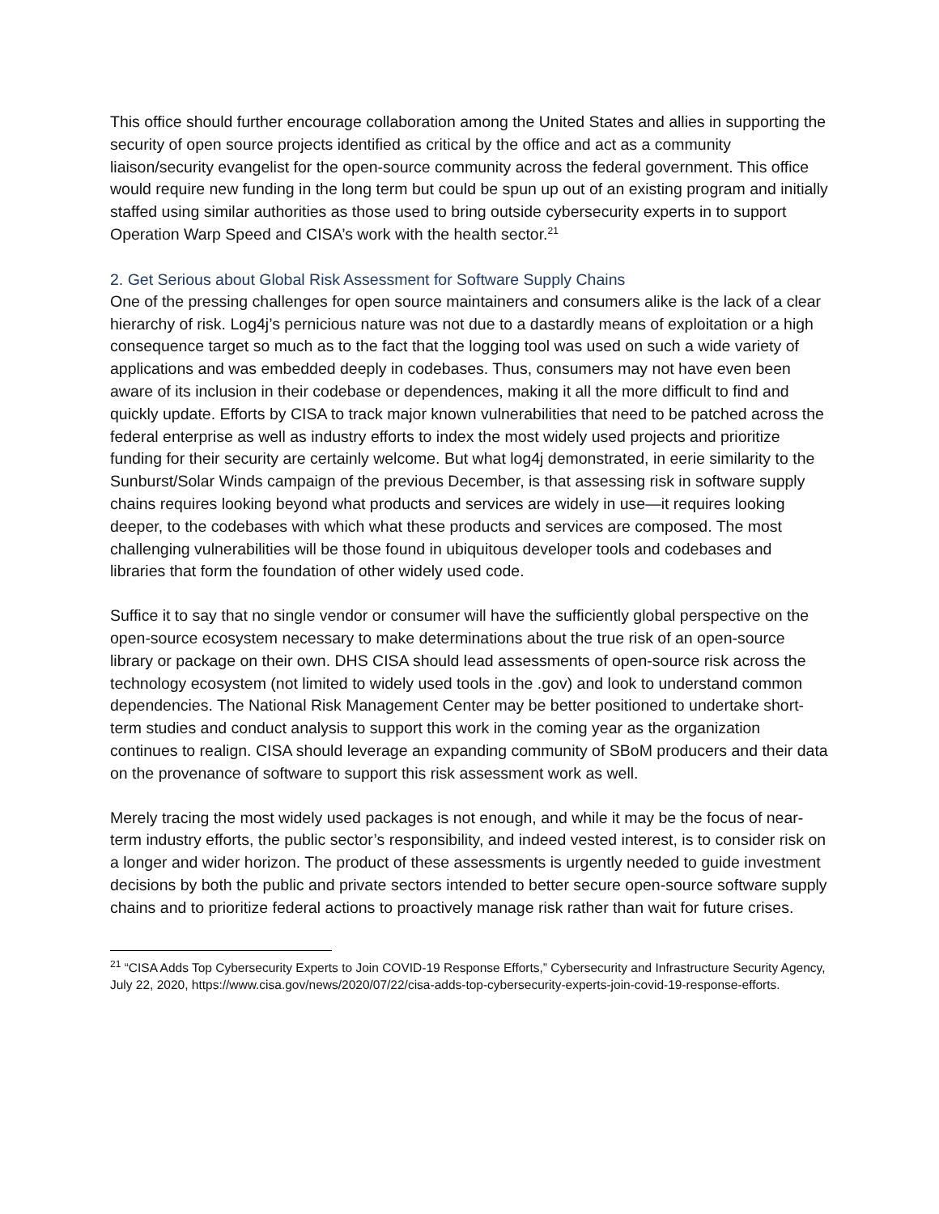This office should further encourage collaboration among the United States and allies in supporting the security of open source projects identified as critical by the office and act as a community liaison/security evangelist for the open-source community across the federal government. This office would require new funding in the long term but could be spun up out of an existing program and initially staffed using similar authorities as those used to bring outside cybersecurity experts in to support Operation Warp Speed and CISA’s work with the health sector.<sup>21</sup>
2. Get Serious about Global Risk Assessment for Software Supply Chains
One of the pressing challenges for open source maintainers and consumers alike is the lack of a clear hierarchy of risk. Log4j’s pernicious nature was not due to a dastardly means of exploitation or a high consequence target so much as to the fact that the logging tool was used on such a wide variety of applications and was embedded deeply in codebases. Thus, consumers may not have even been aware of its inclusion in their codebase or dependences, making it all the more difficult to find and quickly update. Efforts by CISA to track major known vulnerabilities that need to be patched across the federal enterprise as well as industry efforts to index the most widely used projects and prioritize funding for their security are certainly welcome. But what log4j demonstrated, in eerie similarity to the Sunburst/Solar Winds campaign of the previous December, is that assessing risk in software supply chains requires looking beyond what products and services are widely in use—it requires looking deeper, to the codebases with which what these products and services are composed. The most challenging vulnerabilities will be those found in ubiquitous developer tools and codebases and libraries that form the foundation of other widely used code.
Suffice it to say that no single vendor or consumer will have the sufficiently global perspective on the open-source ecosystem necessary to make determinations about the true risk of an open-source library or package on their own. DHS CISA should lead assessments of open-source risk across the technology ecosystem (not limited to widely used tools in the .gov) and look to understand common dependencies. The National Risk Management Center may be better positioned to undertake short-term studies and conduct analysis to support this work in the coming year as the organization continues to realign. CISA should leverage an expanding community of SBoM producers and their data on the provenance of software to support this risk assessment work as well.
Merely tracing the most widely used packages is not enough, and while it may be the focus of near-term industry efforts, the public sector’s responsibility, and indeed vested interest, is to consider risk on a longer and wider horizon. The product of these assessments is urgently needed to guide investment decisions by both the public and private sectors intended to better secure open-source software supply chains and to prioritize federal actions to proactively manage risk rather than wait for future crises.
<sup>21</sup> “CISA Adds Top Cybersecurity Experts to Join COVID-19 Response Efforts,” Cybersecurity and Infrastructure Security Agency, July 22, 2020, https://www.cisa.gov/news/2020/07/22/cisa-adds-top-cybersecurity-experts-join-covid-19-response-efforts.